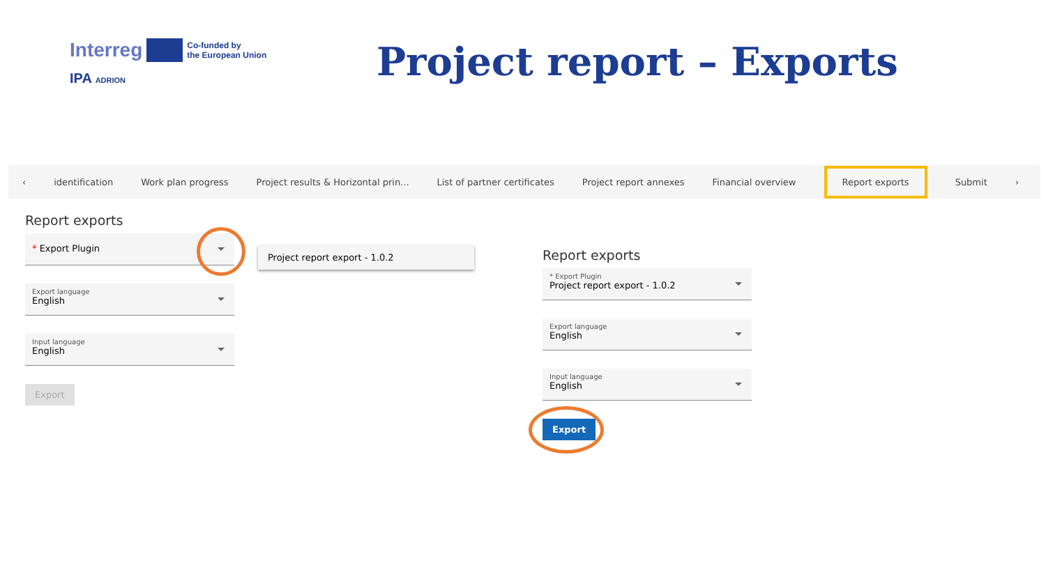Interreg Co-funded by
the European Union
IPA ADRION
Project report – Exports
‹ identification Work plan progress Project results & Horizontal prin... List of partner certificates Project report annexes Financial overview Report exports Submit ›
Report exports
* Export Plugin
Export language
English
Input language
English
Export
Project report export - 1.0.2
Report exports
* Export Plugin
Project report export - 1.0.2
Export language
English
Input language
English
Export